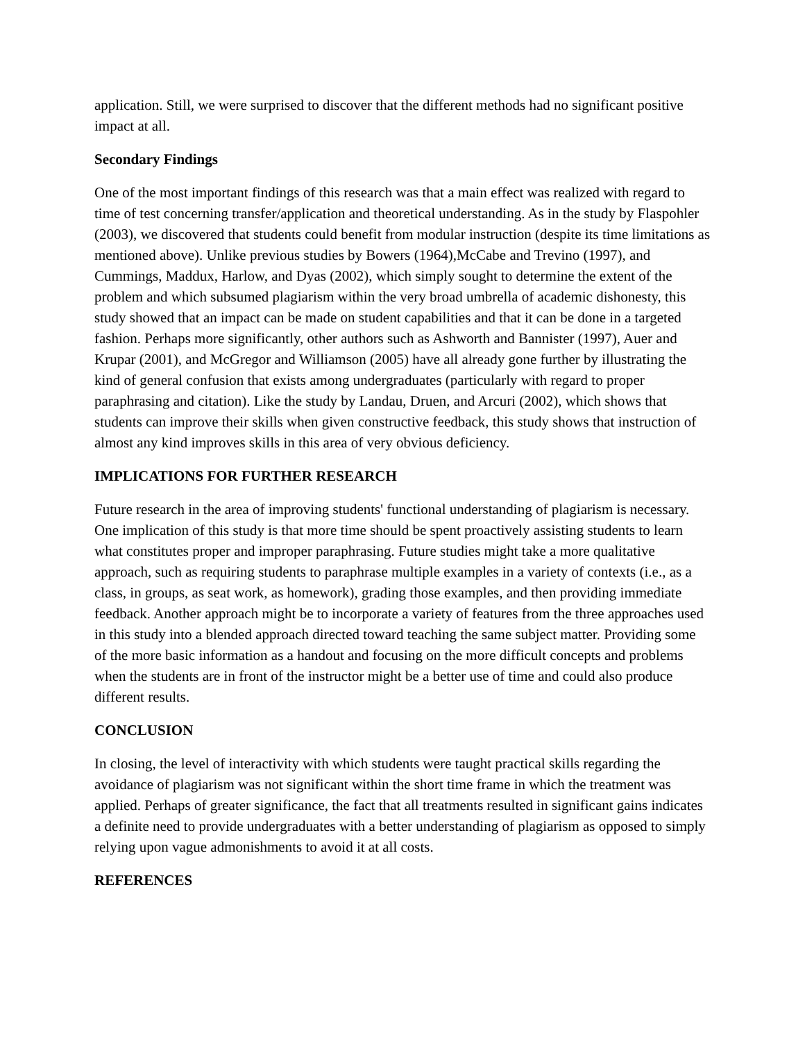application. Still, we were surprised to discover that the different methods had no significant positive impact at all.
Secondary Findings
One of the most important findings of this research was that a main effect was realized with regard to time of test concerning transfer/application and theoretical understanding. As in the study by Flaspohler (2003), we discovered that students could benefit from modular instruction (despite its time limitations as mentioned above). Unlike previous studies by Bowers (1964),McCabe and Trevino (1997), and Cummings, Maddux, Harlow, and Dyas (2002), which simply sought to determine the extent of the problem and which subsumed plagiarism within the very broad umbrella of academic dishonesty, this study showed that an impact can be made on student capabilities and that it can be done in a targeted fashion. Perhaps more significantly, other authors such as Ashworth and Bannister (1997), Auer and Krupar (2001), and McGregor and Williamson (2005) have all already gone further by illustrating the kind of general confusion that exists among undergraduates (particularly with regard to proper paraphrasing and citation). Like the study by Landau, Druen, and Arcuri (2002), which shows that students can improve their skills when given constructive feedback, this study shows that instruction of almost any kind improves skills in this area of very obvious deficiency.
IMPLICATIONS FOR FURTHER RESEARCH
Future research in the area of improving students' functional understanding of plagiarism is necessary. One implication of this study is that more time should be spent proactively assisting students to learn what constitutes proper and improper paraphrasing. Future studies might take a more qualitative approach, such as requiring students to paraphrase multiple examples in a variety of contexts (i.e., as a class, in groups, as seat work, as homework), grading those examples, and then providing immediate feedback. Another approach might be to incorporate a variety of features from the three approaches used in this study into a blended approach directed toward teaching the same subject matter. Providing some of the more basic information as a handout and focusing on the more difficult concepts and problems when the students are in front of the instructor might be a better use of time and could also produce different results.
CONCLUSION
In closing, the level of interactivity with which students were taught practical skills regarding the avoidance of plagiarism was not significant within the short time frame in which the treatment was applied. Perhaps of greater significance, the fact that all treatments resulted in significant gains indicates a definite need to provide undergraduates with a better understanding of plagiarism as opposed to simply relying upon vague admonishments to avoid it at all costs.
REFERENCES